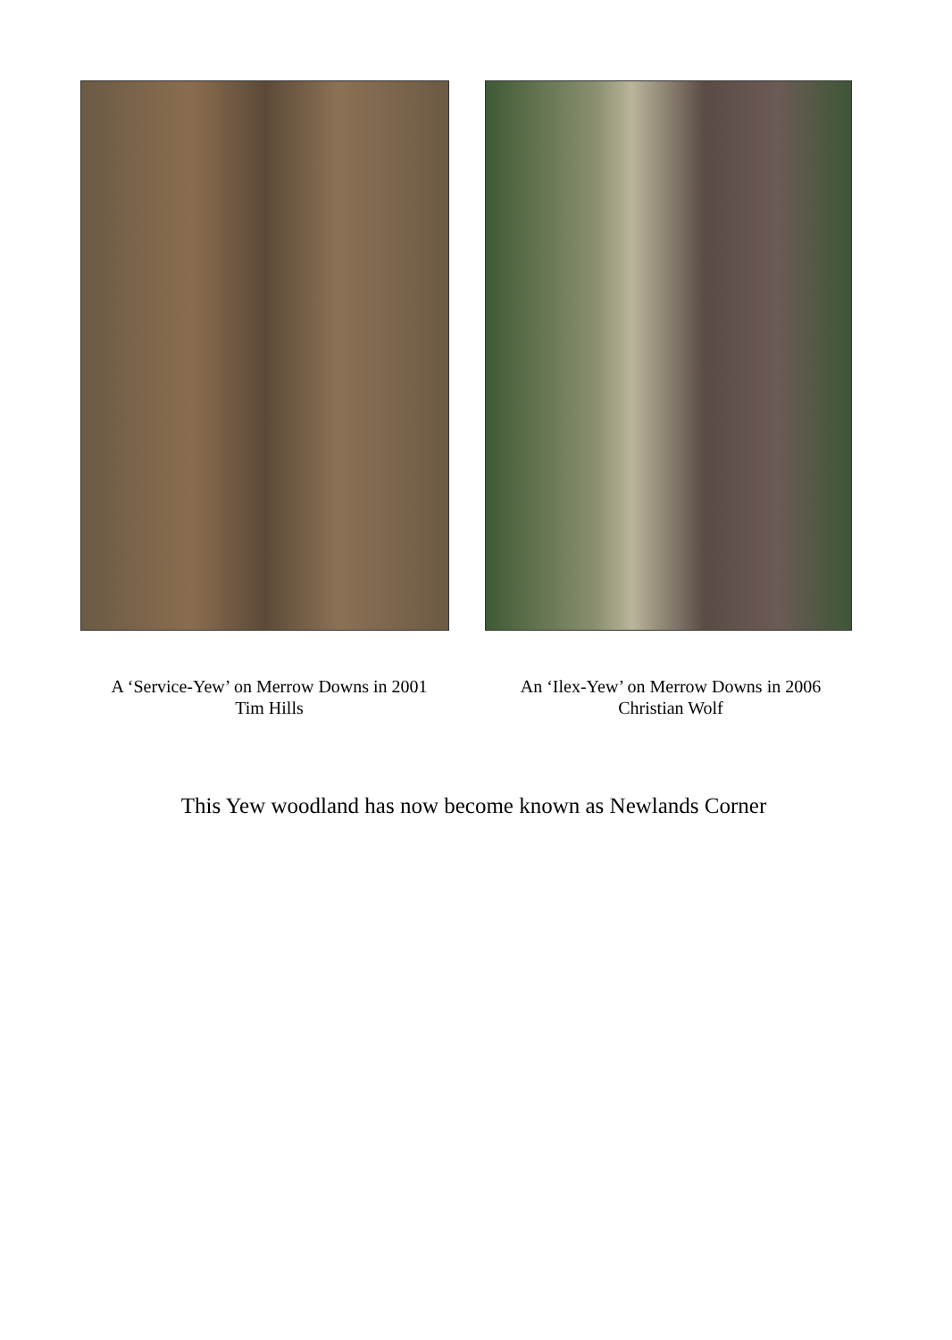A ‘Service-Yew’ on Merrow Downs in 2001
Tim Hills
An ‘Ilex-Yew’ on Merrow Downs in 2006
Christian Wolf
This Yew woodland has now become known as Newlands Corner